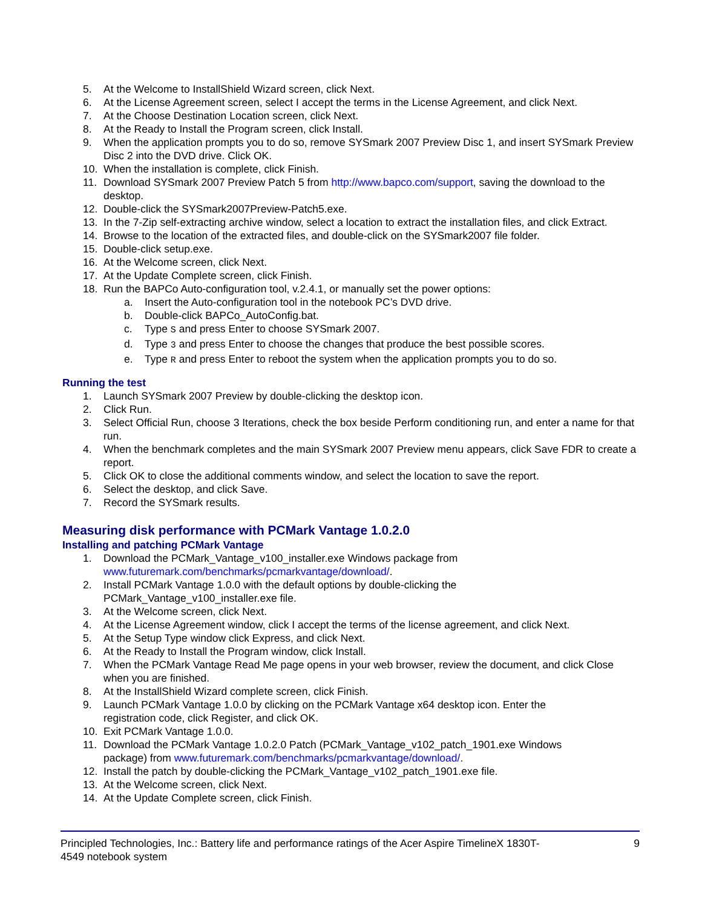5. At the Welcome to InstallShield Wizard screen, click Next.
6. At the License Agreement screen, select I accept the terms in the License Agreement, and click Next.
7. At the Choose Destination Location screen, click Next.
8. At the Ready to Install the Program screen, click Install.
9. When the application prompts you to do so, remove SYSmark 2007 Preview Disc 1, and insert SYSmark Preview Disc 2 into the DVD drive. Click OK.
10. When the installation is complete, click Finish.
11. Download SYSmark 2007 Preview Patch 5 from http://www.bapco.com/support, saving the download to the desktop.
12. Double-click the SYSmark2007Preview-Patch5.exe.
13. In the 7-Zip self-extracting archive window, select a location to extract the installation files, and click Extract.
14. Browse to the location of the extracted files, and double-click on the SYSmark2007 file folder.
15. Double-click setup.exe.
16. At the Welcome screen, click Next.
17. At the Update Complete screen, click Finish.
18. Run the BAPCo Auto-configuration tool, v.2.4.1, or manually set the power options:
a. Insert the Auto-configuration tool in the notebook PC’s DVD drive.
b. Double-click BAPCo_AutoConfig.bat.
c. Type S and press Enter to choose SYSmark 2007.
d. Type 3 and press Enter to choose the changes that produce the best possible scores.
e. Type R and press Enter to reboot the system when the application prompts you to do so.
Running the test
1. Launch SYSmark 2007 Preview by double-clicking the desktop icon.
2. Click Run.
3. Select Official Run, choose 3 Iterations, check the box beside Perform conditioning run, and enter a name for that run.
4. When the benchmark completes and the main SYSmark 2007 Preview menu appears, click Save FDR to create a report.
5. Click OK to close the additional comments window, and select the location to save the report.
6. Select the desktop, and click Save.
7. Record the SYSmark results.
Measuring disk performance with PCMark Vantage 1.0.2.0
Installing and patching PCMark Vantage
1. Download the PCMark_Vantage_v100_installer.exe Windows package from www.futuremark.com/benchmarks/pcmarkvantage/download/.
2. Install PCMark Vantage 1.0.0 with the default options by double-clicking the
PCMark_Vantage_v100_installer.exe file.
3. At the Welcome screen, click Next.
4. At the License Agreement window, click I accept the terms of the license agreement, and click Next.
5. At the Setup Type window click Express, and click Next.
6. At the Ready to Install the Program window, click Install.
7. When the PCMark Vantage Read Me page opens in your web browser, review the document, and click Close when you are finished.
8. At the InstallShield Wizard complete screen, click Finish.
9. Launch PCMark Vantage 1.0.0 by clicking on the PCMark Vantage x64 desktop icon. Enter the
registration code, click Register, and click OK.
10. Exit PCMark Vantage 1.0.0.
11. Download the PCMark Vantage 1.0.2.0 Patch (PCMark_Vantage_v102_patch_1901.exe Windows
package) from www.futuremark.com/benchmarks/pcmarkvantage/download/.
12. Install the patch by double-clicking the PCMark_Vantage_v102_patch_1901.exe file.
13. At the Welcome screen, click Next.
14. At the Update Complete screen, click Finish.
Principled Technologies, Inc.: Battery life and performance ratings of the Acer Aspire TimelineX 1830T-
4549 notebook system 9